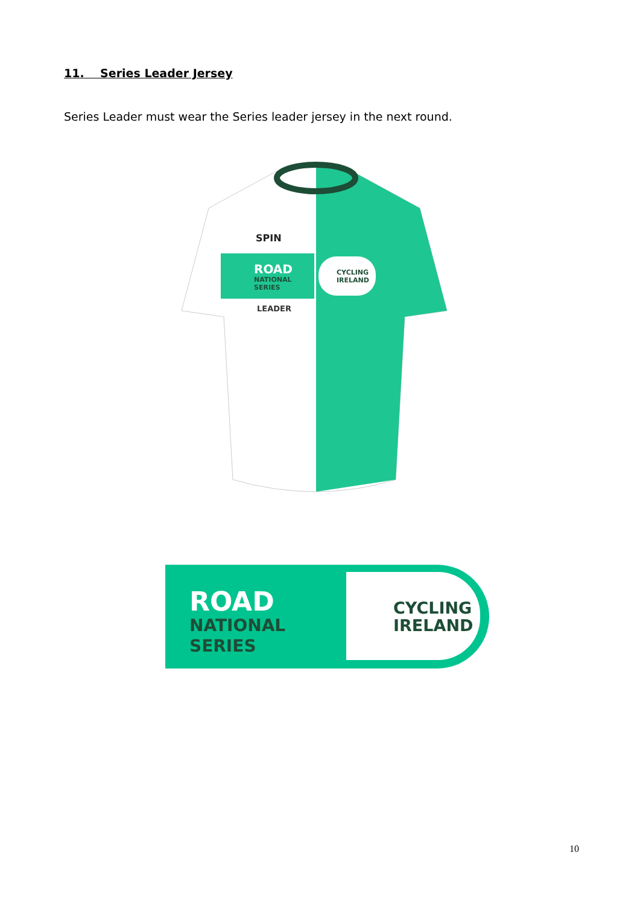11. Series Leader Jersey
Series Leader must wear the Series leader jersey in the next round.
SPIN
ROAD
NATIONAL
SERIES
LEADER
CYCLING
IRELAND
ROAD
NATIONAL
SERIES
CYCLING
IRELAND
10